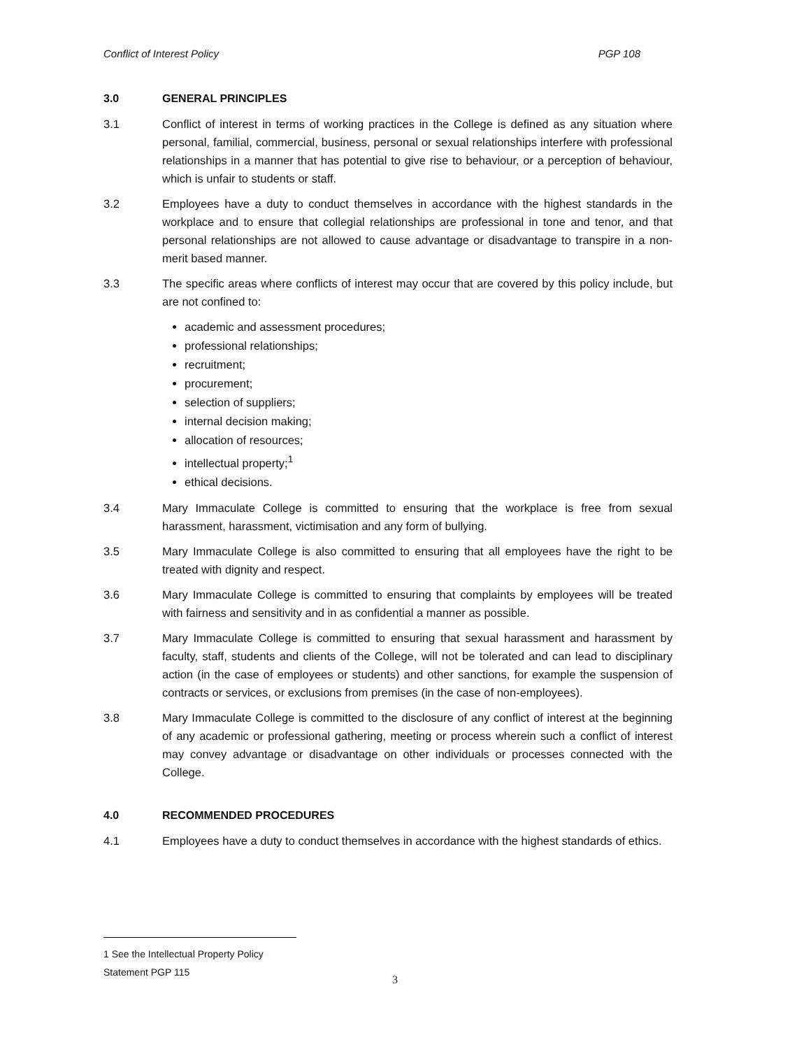Conflict of Interest Policy PGP 108
3.0 GENERAL PRINCIPLES
3.1 Conflict of interest in terms of working practices in the College is defined as any situation where personal, familial, commercial, business, personal or sexual relationships interfere with professional relationships in a manner that has potential to give rise to behaviour, or a perception of behaviour, which is unfair to students or staff.
3.2 Employees have a duty to conduct themselves in accordance with the highest standards in the workplace and to ensure that collegial relationships are professional in tone and tenor, and that personal relationships are not allowed to cause advantage or disadvantage to transpire in a non-merit based manner.
3.3 The specific areas where conflicts of interest may occur that are covered by this policy include, but are not confined to:
academic and assessment procedures;
professional relationships;
recruitment;
procurement;
selection of suppliers;
internal decision making;
allocation of resources;
intellectual property;<sup>1</sup>
ethical decisions.
3.4 Mary Immaculate College is committed to ensuring that the workplace is free from sexual harassment, harassment, victimisation and any form of bullying.
3.5 Mary Immaculate College is also committed to ensuring that all employees have the right to be treated with dignity and respect.
3.6 Mary Immaculate College is committed to ensuring that complaints by employees will be treated with fairness and sensitivity and in as confidential a manner as possible.
3.7 Mary Immaculate College is committed to ensuring that sexual harassment and harassment by faculty, staff, students and clients of the College, will not be tolerated and can lead to disciplinary action (in the case of employees or students) and other sanctions, for example the suspension of contracts or services, or exclusions from premises (in the case of non-employees).
3.8 Mary Immaculate College is committed to the disclosure of any conflict of interest at the beginning of any academic or professional gathering, meeting or process wherein such a conflict of interest may convey advantage or disadvantage on other individuals or processes connected with the College.
4.0 RECOMMENDED PROCEDURES
4.1 Employees have a duty to conduct themselves in accordance with the highest standards of ethics.
1 See the Intellectual Property Policy Statement PGP 115
3